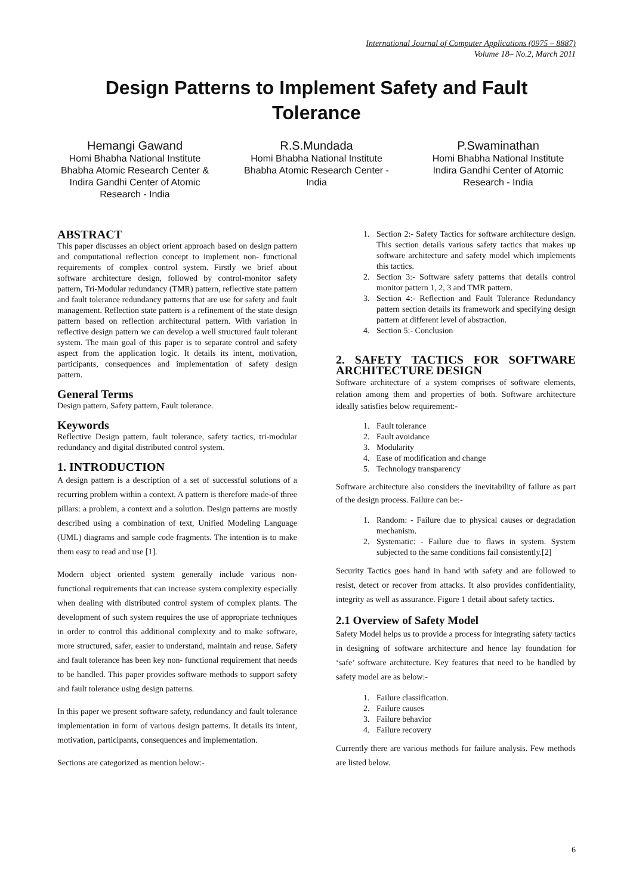International Journal of Computer Applications (0975 – 8887)
Volume 18– No.2, March 2011
Design Patterns to Implement Safety and Fault Tolerance
Hemangi Gawand
Homi Bhabha National Institute Bhabha Atomic Research Center & Indira Gandhi Center of Atomic Research - India
R.S.Mundada
Homi Bhabha National Institute Bhabha Atomic Research Center - India
P.Swaminathan
Homi Bhabha National Institute Indira Gandhi Center of Atomic Research - India
ABSTRACT
This paper discusses an object orient approach based on design pattern and computational reflection concept to implement non- functional requirements of complex control system. Firstly we brief about software architecture design, followed by control-monitor safety pattern, Tri-Modular redundancy (TMR) pattern, reflective state pattern and fault tolerance redundancy patterns that are use for safety and fault management. Reflection state pattern is a refinement of the state design pattern based on reflection architectural pattern. With variation in reflective design pattern we can develop a well structured fault tolerant system. The main goal of this paper is to separate control and safety aspect from the application logic. It details its intent, motivation, participants, consequences and implementation of safety design pattern.
General Terms
Design pattern, Safety pattern, Fault tolerance.
Keywords
Reflective Design pattern, fault tolerance, safety tactics, tri-modular redundancy and digital distributed control system.
1. INTRODUCTION
A design pattern is a description of a set of successful solutions of a recurring problem within a context. A pattern is therefore made-of three pillars: a problem, a context and a solution. Design patterns are mostly described using a combination of text, Unified Modeling Language (UML) diagrams and sample code fragments. The intention is to make them easy to read and use [1].
Modern object oriented system generally include various non-functional requirements that can increase system complexity especially when dealing with distributed control system of complex plants. The development of such system requires the use of appropriate techniques in order to control this additional complexity and to make software, more structured, safer, easier to understand, maintain and reuse. Safety and fault tolerance has been key non- functional requirement that needs to be handled. This paper provides software methods to support safety and fault tolerance using design patterns.
In this paper we present software safety, redundancy and fault tolerance implementation in form of various design patterns. It details its intent, motivation, participants, consequences and implementation.
Sections are categorized as mention below:-
1. Section 2:- Safety Tactics for software architecture design. This section details various safety tactics that makes up software architecture and safety model which implements this tactics.
2. Section 3:- Software safety patterns that details control monitor pattern 1, 2, 3 and TMR pattern.
3. Section 4:- Reflection and Fault Tolerance Redundancy pattern section details its framework and specifying design pattern at different level of abstraction.
4. Section 5:- Conclusion
2. SAFETY TACTICS FOR SOFTWARE ARCHITECTURE DESIGN
Software architecture of a system comprises of software elements, relation among them and properties of both. Software architecture ideally satisfies below requirement:-
1. Fault tolerance
2. Fault avoidance
3. Modularity
4. Ease of modification and change
5. Technology transparency
Software architecture also considers the inevitability of failure as part of the design process. Failure can be:-
1. Random: - Failure due to physical causes or degradation mechanism.
2. Systematic: - Failure due to flaws in system. System subjected to the same conditions fail consistently.[2]
Security Tactics goes hand in hand with safety and are followed to resist, detect or recover from attacks. It also provides confidentiality, integrity as well as assurance. Figure 1 detail about safety tactics.
2.1 Overview of Safety Model
Safety Model helps us to provide a process for integrating safety tactics in designing of software architecture and hence lay foundation for ‘safe’ software architecture. Key features that need to be handled by safety model are as below:-
1. Failure classification.
2. Failure causes
3. Failure behavior
4. Failure recovery
Currently there are various methods for failure analysis. Few methods are listed below.
6